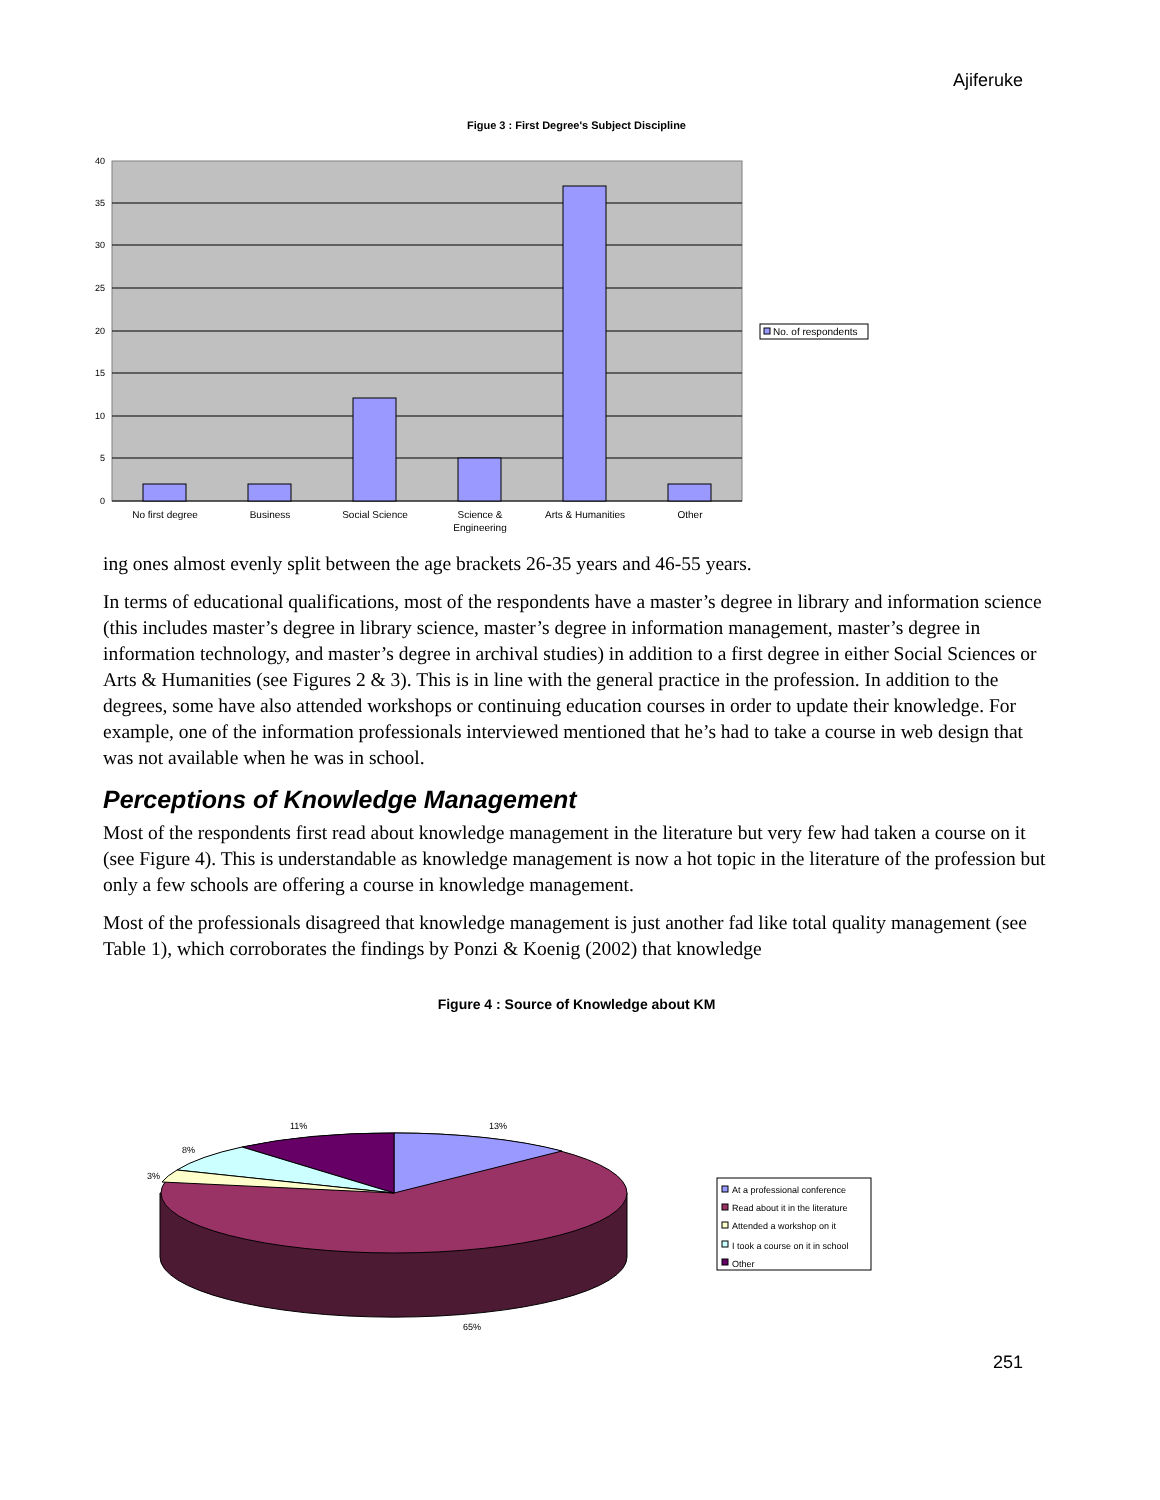Ajiferuke
Figue 3 : First Degree's Subject Discipline
40
35
30
25
20
15
10
5
0
No first degree
Business
Social Science
Science &
Engineering
Arts & Humanities
Other
No. of respondents
ing ones almost evenly split between the age brackets 26-35 years and 46-55 years.
In terms of educational qualifications, most of the respondents have a master’s degree in library and information science (this includes master’s degree in library science, master’s degree in information management, master’s degree in information technology, and master’s degree in archival studies) in addition to a first degree in either Social Sciences or Arts & Humanities (see Figures 2 & 3). This is in line with the general practice in the profession. In addition to the degrees, some have also attended workshops or continuing education courses in order to update their knowledge. For example, one of the information professionals interviewed mentioned that he’s had to take a course in web design that was not available when he was in school.
Perceptions of Knowledge Management
Most of the respondents first read about knowledge management in the literature but very few had taken a course on it (see Figure 4). This is understandable as knowledge management is now a hot topic in the literature of the profession but only a few schools are offering a course in knowledge management.
Most of the professionals disagreed that knowledge management is just another fad like total quality management (see Table 1), which corroborates the findings by Ponzi & Koenig (2002) that knowledge
Figure 4 : Source of Knowledge about KM
11%
13%
8%
3%
65%
At a professional conference
Read about it in the literature
Attended a workshop on it
I took a course on it in school
Other
251